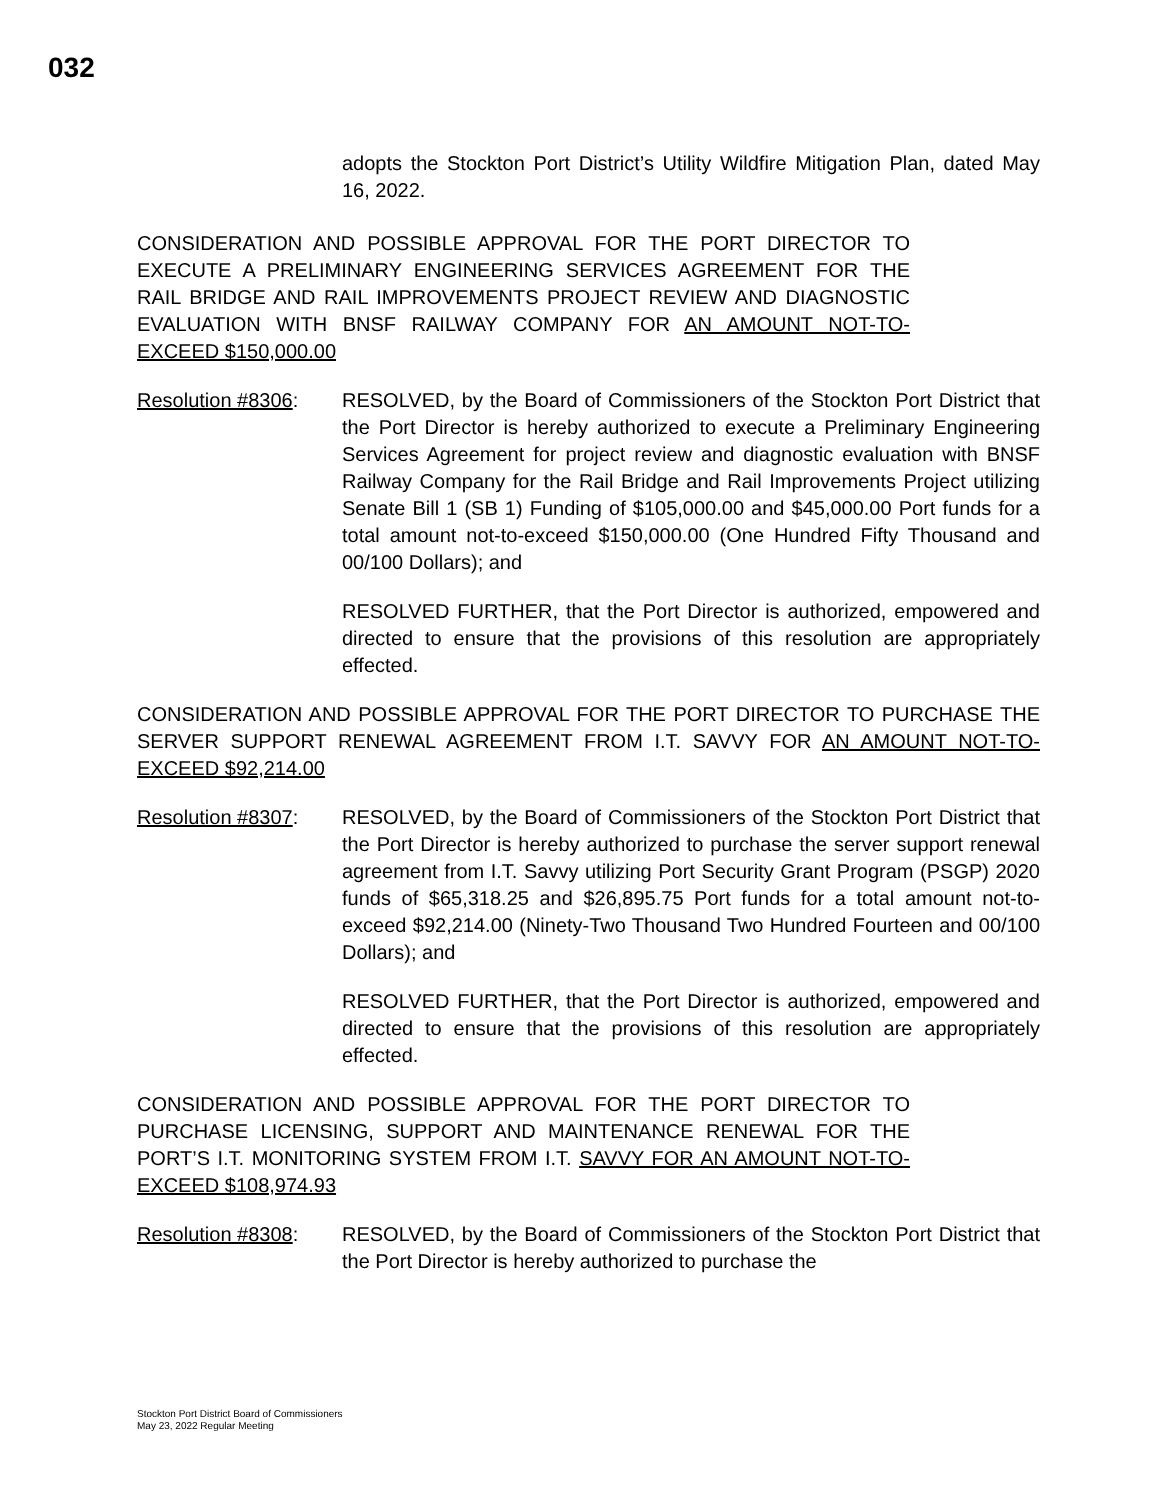032
adopts the Stockton Port District’s Utility Wildfire Mitigation Plan, dated May 16, 2022.
CONSIDERATION AND POSSIBLE APPROVAL FOR THE PORT DIRECTOR TO EXECUTE A PRELIMINARY ENGINEERING SERVICES AGREEMENT FOR THE RAIL BRIDGE AND RAIL IMPROVEMENTS PROJECT REVIEW AND DIAGNOSTIC EVALUATION WITH BNSF RAILWAY COMPANY FOR AN AMOUNT NOT-TO-EXCEED $150,000.00
Resolution #8306: RESOLVED, by the Board of Commissioners of the Stockton Port District that the Port Director is hereby authorized to execute a Preliminary Engineering Services Agreement for project review and diagnostic evaluation with BNSF Railway Company for the Rail Bridge and Rail Improvements Project utilizing Senate Bill 1 (SB 1) Funding of $105,000.00 and $45,000.00 Port funds for a total amount not-to-exceed $150,000.00 (One Hundred Fifty Thousand and 00/100 Dollars); and
RESOLVED FURTHER, that the Port Director is authorized, empowered and directed to ensure that the provisions of this resolution are appropriately effected.
CONSIDERATION AND POSSIBLE APPROVAL FOR THE PORT DIRECTOR TO PURCHASE THE SERVER SUPPORT RENEWAL AGREEMENT FROM I.T. SAVVY FOR AN AMOUNT NOT-TO-EXCEED $92,214.00
Resolution #8307: RESOLVED, by the Board of Commissioners of the Stockton Port District that the Port Director is hereby authorized to purchase the server support renewal agreement from I.T. Savvy utilizing Port Security Grant Program (PSGP) 2020 funds of $65,318.25 and $26,895.75 Port funds for a total amount not-to-exceed $92,214.00 (Ninety-Two Thousand Two Hundred Fourteen and 00/100 Dollars); and
RESOLVED FURTHER, that the Port Director is authorized, empowered and directed to ensure that the provisions of this resolution are appropriately effected.
CONSIDERATION AND POSSIBLE APPROVAL FOR THE PORT DIRECTOR TO PURCHASE LICENSING, SUPPORT AND MAINTENANCE RENEWAL FOR THE PORT’S I.T. MONITORING SYSTEM FROM I.T. SAVVY FOR AN AMOUNT NOT-TO-EXCEED $108,974.93
Resolution #8308: RESOLVED, by the Board of Commissioners of the Stockton Port District that the Port Director is hereby authorized to purchase the
Stockton Port District Board of Commissioners
May 23, 2022 Regular Meeting